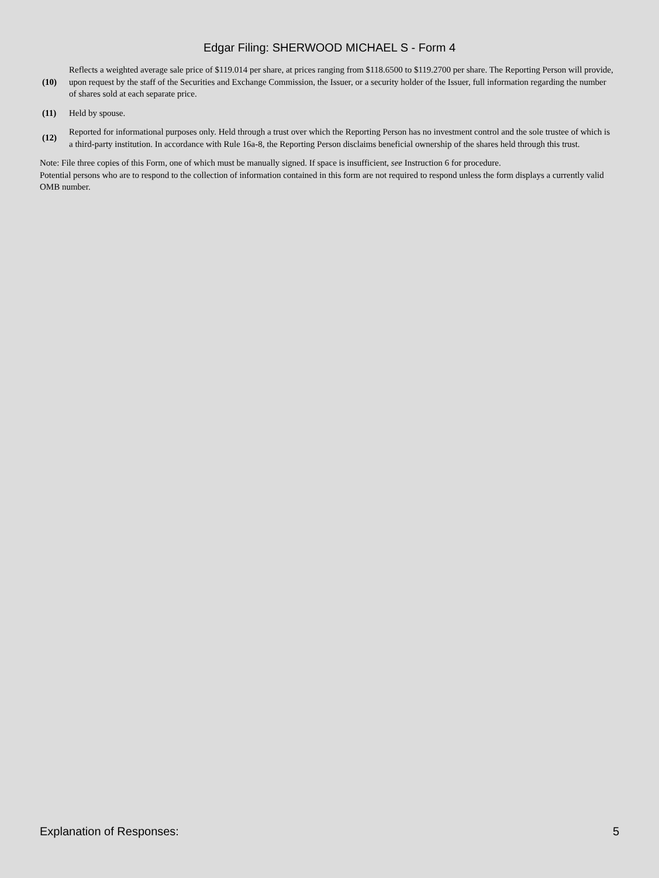Edgar Filing: SHERWOOD MICHAEL S - Form 4
(10)
Reflects a weighted average sale price of $119.014 per share, at prices ranging from $118.6500 to $119.2700 per share. The Reporting Person will provide, upon request by the staff of the Securities and Exchange Commission, the Issuer, or a security holder of the Issuer, full information regarding the number of shares sold at each separate price.
(11) Held by spouse.
(12)
Reported for informational purposes only. Held through a trust over which the Reporting Person has no investment control and the sole trustee of which is a third-party institution. In accordance with Rule 16a-8, the Reporting Person disclaims beneficial ownership of the shares held through this trust.
Note: File three copies of this Form, one of which must be manually signed. If space is insufficient, see Instruction 6 for procedure.
Potential persons who are to respond to the collection of information contained in this form are not required to respond unless the form displays a currently valid OMB number.
Explanation of Responses: 5